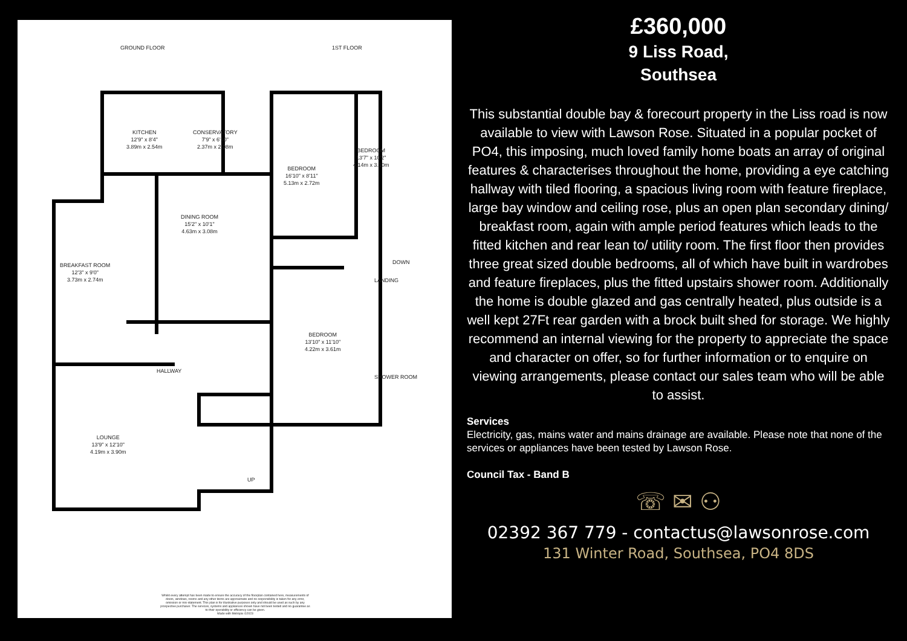GROUND FLOOR 1ST FLOOR
KITCHEN
12'9" x 8'4"
3.89m x 2.54m
CONSERVATORY
7'9" x 6'10"
2.37m x 2.08m
DINING ROOM
15'2" x 10'1"
4.63m x 3.08m
BREAKFAST ROOM
12'3" x 9'0"
3.73m x 2.74m
HALLWAY
LOUNGE
13'9" x 12'10"
4.19m x 3.90m
UP
BEDROOM
16'10" x 8'11"
5.13m x 2.72m
BEDROOM
13'7" x 10'2"
4.14m x 3.10m
DOWN
LANDING
BEDROOM
13'10" x 11'10"
4.22m x 3.61m
SHOWER ROOM
Whilst every attempt has been made to ensure the accuracy of the floorplan contained here, measurements of doors, windows, rooms and any other items are approximate and no responsibility is taken for any error, omission or mis-statement. This plan is for illustrative purposes only and should be used as such by any prospective purchaser. The services, systems and appliances shown have not been tested and no guarantee as to their operability or efficiency can be given.
Made with Metropix ©2023
£360,000
9 Liss Road,
Southsea
This substantial double bay & forecourt property in the Liss road is now available to view with Lawson Rose. Situated in a popular pocket of PO4, this imposing, much loved family home boats an array of original features & characterises throughout the home, providing a eye catching hallway with tiled flooring, a spacious living room with feature fireplace, large bay window and ceiling rose, plus an open plan secondary dining/ breakfast room, again with ample period features which leads to the fitted kitchen and rear lean to/ utility room. The first floor then provides three great sized double bedrooms, all of which have built in wardrobes and feature fireplaces, plus the fitted upstairs shower room. Additionally the home is double glazed and gas centrally heated, plus outside is a well kept 27Ft rear garden with a brock built shed for storage. We highly recommend an internal viewing for the property to appreciate the space and character on offer, so for further information or to enquire on viewing arrangements, please contact our sales team who will be able to assist.
Services
Electricity, gas, mains water and mains drainage are available. Please note that none of the services or appliances have been tested by Lawson Rose.
Council Tax - Band B
☏ ✉ ⚇
02392 367 779 - contactus@lawsonrose.com
131 Winter Road, Southsea, PO4 8DS